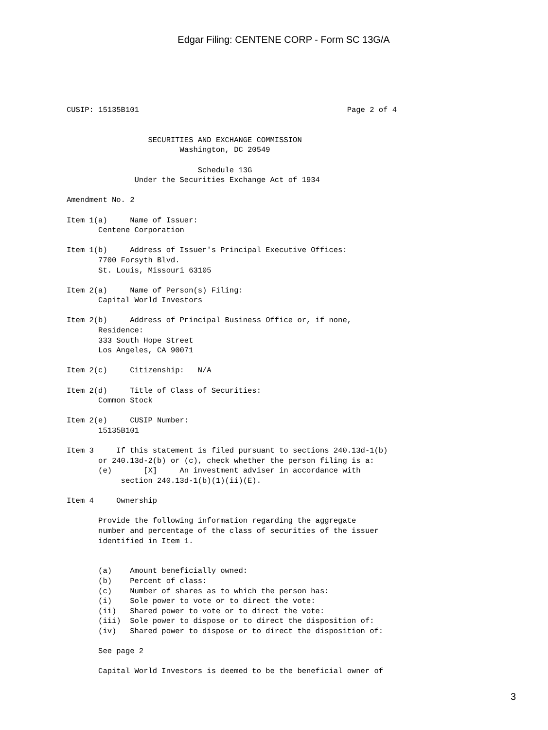Edgar Filing: CENTENE CORP - Form SC 13G/A
CUSIP: 15135B101                                              Page 2 of 4


                  SECURITIES AND EXCHANGE COMMISSION
                         Washington, DC 20549

                             Schedule 13G
               Under the Securities Exchange Act of 1934

Amendment No. 2

Item 1(a)     Name of Issuer:
       Centene Corporation

Item 1(b)     Address of Issuer's Principal Executive Offices:
       7700 Forsyth Blvd.
       St. Louis, Missouri 63105

Item 2(a)     Name of Person(s) Filing:
       Capital World Investors

Item 2(b)     Address of Principal Business Office or, if none,
       Residence:
       333 South Hope Street
       Los Angeles, CA 90071

Item 2(c)     Citizenship:   N/A

Item 2(d)     Title of Class of Securities:
       Common Stock

Item 2(e)     CUSIP Number:
       15135B101

Item 3     If this statement is filed pursuant to sections 240.13d-1(b)
       or 240.13d-2(b) or (c), check whether the person filing is a:
       (e)       [X]     An investment adviser in accordance with
            section 240.13d-1(b)(1)(ii)(E).

Item 4     Ownership

       Provide the following information regarding the aggregate
       number and percentage of the class of securities of the issuer
       identified in Item 1.


       (a)    Amount beneficially owned:
       (b)    Percent of class:
       (c)    Number of shares as to which the person has:
       (i)    Sole power to vote or to direct the vote:
       (ii)   Shared power to vote or to direct the vote:
       (iii)  Sole power to dispose or to direct the disposition of:
       (iv)   Shared power to dispose or to direct the disposition of:

       See page 2

       Capital World Investors is deemed to be the beneficial owner of
3